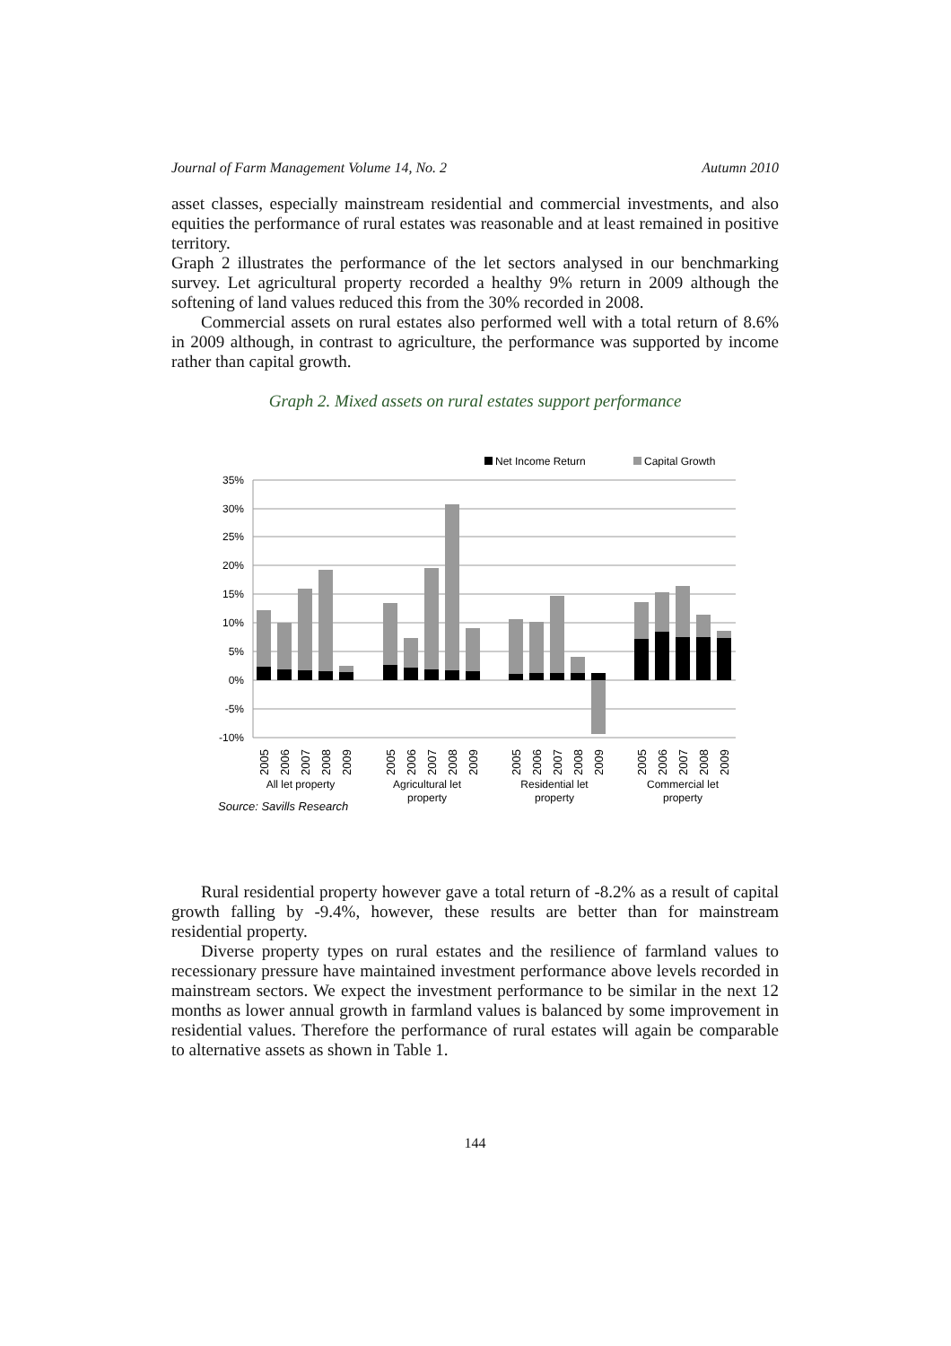Journal of Farm Management Volume 14, No. 2 Autumn 2010
asset classes, especially mainstream residential and commercial investments, and also equities the performance of rural estates was reasonable and at least remained in positive territory.
Graph 2 illustrates the performance of the let sectors analysed in our benchmarking survey. Let agricultural property recorded a healthy 9% return in 2009 although the softening of land values reduced this from the 30% recorded in 2008.
Commercial assets on rural estates also performed well with a total return of 8.6% in 2009 although, in contrast to agriculture, the performance was supported by income rather than capital growth.
Graph 2. Mixed assets on rural estates support performance
Net Income Return
Capital Growth
35%
30%
25%
20%
15%
10%
5%
0%
-5%
-10%
2005
2006
2007
2008
2009
2005
2006
2007
2008
2009
2005
2006
2007
2008
2009
2005
2006
2007
2008
2009
All let property
Agricultural let
property
Residential let
property
Commercial let
property
Source: Savills Research
Rural residential property however gave a total return of -8.2% as a result of capital growth falling by -9.4%, however, these results are better than for mainstream residential property.
Diverse property types on rural estates and the resilience of farmland values to recessionary pressure have maintained investment performance above levels recorded in mainstream sectors. We expect the investment performance to be similar in the next 12 months as lower annual growth in farmland values is balanced by some improvement in residential values. Therefore the performance of rural estates will again be comparable to alternative assets as shown in Table 1.
144